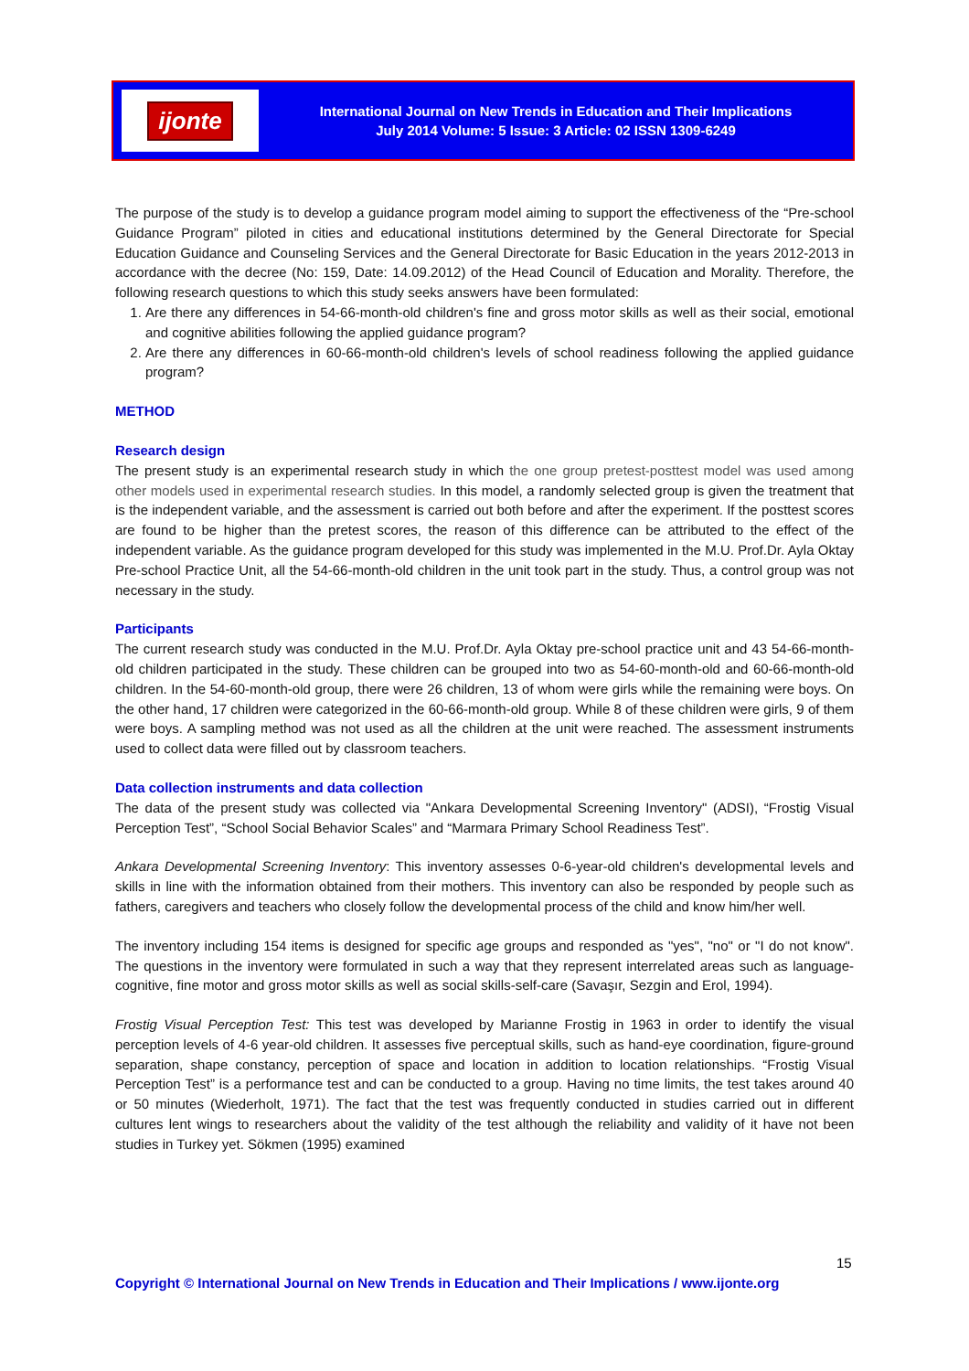ijonte
International Journal on New Trends in Education and Their Implications
July 2014 Volume: 5 Issue: 3 Article: 02 ISSN 1309-6249
The purpose of the study is to develop a guidance program model aiming to support the effectiveness of the “Pre-school Guidance Program” piloted in cities and educational institutions determined by the General Directorate for Special Education Guidance and Counseling Services and the General Directorate for Basic Education in the years 2012-2013 in accordance with the decree (No: 159, Date: 14.09.2012) of the Head Council of Education and Morality. Therefore, the following research questions to which this study seeks answers have been formulated:
1. Are there any differences in 54-66-month-old children's fine and gross motor skills as well as their social, emotional and cognitive abilities following the applied guidance program?
2. Are there any differences in 60-66-month-old children's levels of school readiness following the applied guidance program?
METHOD
Research design
The present study is an experimental research study in which the one group pretest-posttest model was used among other models used in experimental research studies. In this model, a randomly selected group is given the treatment that is the independent variable, and the assessment is carried out both before and after the experiment. If the posttest scores are found to be higher than the pretest scores, the reason of this difference can be attributed to the effect of the independent variable. As the guidance program developed for this study was implemented in the M.U. Prof.Dr. Ayla Oktay Pre-school Practice Unit, all the 54-66-month-old children in the unit took part in the study. Thus, a control group was not necessary in the study.
Participants
The current research study was conducted in the M.U. Prof.Dr. Ayla Oktay pre-school practice unit and 43 54-66-month-old children participated in the study. These children can be grouped into two as 54-60-month-old and 60-66-month-old children. In the 54-60-month-old group, there were 26 children, 13 of whom were girls while the remaining were boys. On the other hand, 17 children were categorized in the 60-66-month-old group. While 8 of these children were girls, 9 of them were boys. A sampling method was not used as all the children at the unit were reached. The assessment instruments used to collect data were filled out by classroom teachers.
Data collection instruments and data collection
The data of the present study was collected via "Ankara Developmental Screening Inventory" (ADSI), “Frostig Visual Perception Test”, “School Social Behavior Scales” and “Marmara Primary School Readiness Test”.
Ankara Developmental Screening Inventory: This inventory assesses 0-6-year-old children's developmental levels and skills in line with the information obtained from their mothers. This inventory can also be responded by people such as fathers, caregivers and teachers who closely follow the developmental process of the child and know him/her well.
The inventory including 154 items is designed for specific age groups and responded as "yes", "no" or "I do not know". The questions in the inventory were formulated in such a way that they represent interrelated areas such as language-cognitive, fine motor and gross motor skills as well as social skills-self-care (Savaşır, Sezgin and Erol, 1994).
Frostig Visual Perception Test: This test was developed by Marianne Frostig in 1963 in order to identify the visual perception levels of 4-6 year-old children. It assesses five perceptual skills, such as hand-eye coordination, figure-ground separation, shape constancy, perception of space and location in addition to location relationships. “Frostig Visual Perception Test” is a performance test and can be conducted to a group. Having no time limits, the test takes around 40 or 50 minutes (Wiederholt, 1971). The fact that the test was frequently conducted in studies carried out in different cultures lent wings to researchers about the validity of the test although the reliability and validity of it have not been studies in Turkey yet. Sökmen (1995) examined
15
Copyright © International Journal on New Trends in Education and Their Implications / www.ijonte.org